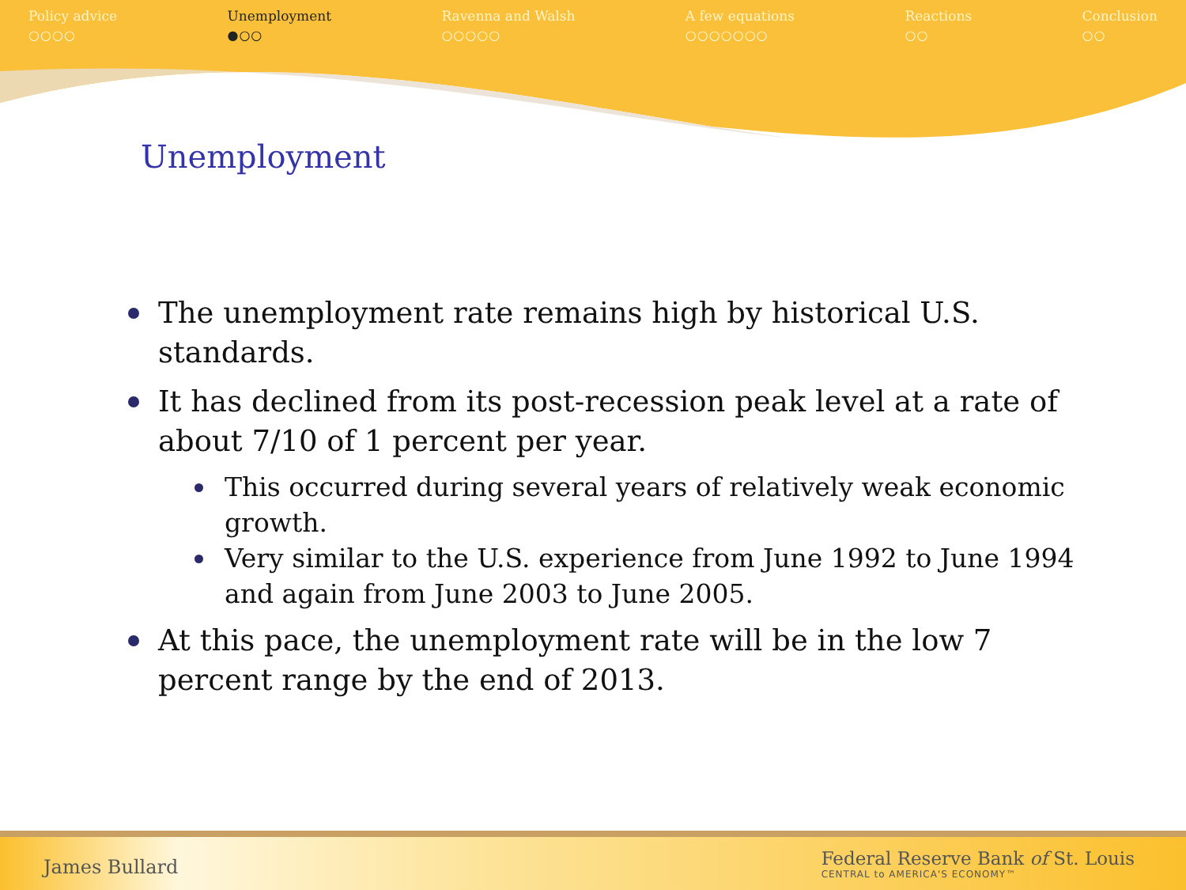Policy advice
○○○○
Unemployment
●○○
Ravenna and Walsh
○○○○○
A few equations
○○○○○○○
Reactions
○○
Conclusion
○○
Unemployment
The unemployment rate remains high by historical U.S. standards.
It has declined from its post-recession peak level at a rate of about 7/10 of 1 percent per year.
This occurred during several years of relatively weak economic growth.
Very similar to the U.S. experience from June 1992 to June 1994 and again from June 2003 to June 2005.
At this pace, the unemployment rate will be in the low 7 percent range by the end of 2013.
James Bullard
Federal Reserve Bank of St. Louis
CENTRAL to AMERICA'S ECONOMY™